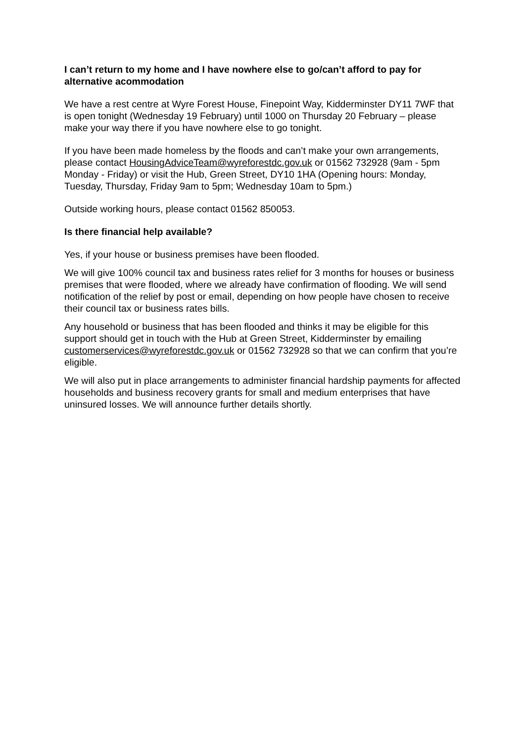I can’t return to my home and I have nowhere else to go/can’t afford to pay for alternative acommodation
We have a rest centre at Wyre Forest House, Finepoint Way, Kidderminster DY11 7WF that is open tonight (Wednesday 19 February) until 1000 on Thursday 20 February – please make your way there if you have nowhere else to go tonight.
If you have been made homeless by the floods and can’t make your own arrangements, please contact HousingAdviceTeam@wyreforestdc.gov.uk or 01562 732928 (9am - 5pm Monday - Friday) or visit the Hub, Green Street, DY10 1HA (Opening hours: Monday, Tuesday, Thursday, Friday 9am to 5pm; Wednesday 10am to 5pm.)
Outside working hours, please contact 01562 850053.
Is there financial help available?
Yes, if your house or business premises have been flooded.
We will give 100% council tax and business rates relief for 3 months for houses or business premises that were flooded, where we already have confirmation of flooding. We will send notification of the relief by post or email, depending on how people have chosen to receive their council tax or business rates bills.
Any household or business that has been flooded and thinks it may be eligible for this support should get in touch with the Hub at Green Street, Kidderminster by emailing customerservices@wyreforestdc.gov.uk or 01562 732928 so that we can confirm that you’re eligible.
We will also put in place arrangements to administer financial hardship payments for affected households and business recovery grants for small and medium enterprises that have uninsured losses. We will announce further details shortly.